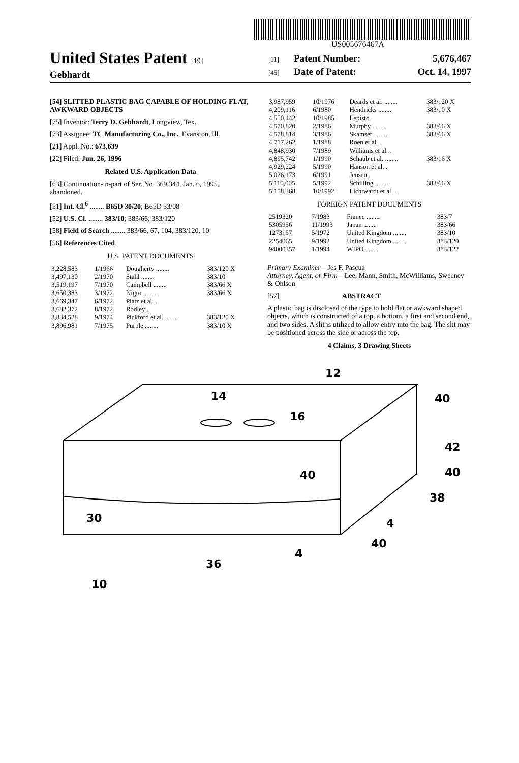US005676467A
United States Patent [19]
Gebhardt
[11] Patent Number: 5,676,467
[45] Date of Patent: Oct. 14, 1997
[54] SLITTED PLASTIC BAG CAPABLE OF HOLDING FLAT, AWKWARD OBJECTS
[75] Inventor: Terry D. Gebhardt, Longview, Tex.
[73] Assignee: TC Manufacturing Co., Inc., Evanston, Ill.
[21] Appl. No.: 673,639
[22] Filed: Jun. 26, 1996
Related U.S. Application Data
[63] Continuation-in-part of Ser. No. 369,344, Jan. 6, 1995, abandoned.
[51] Int. Cl.<sup>6</sup> ........ B65D 30/20; B65D 33/08
[52] U.S. Cl. ........ 383/10; 383/66; 383/120
[58] Field of Search ........ 383/66, 67, 104, 383/120, 10
[56] References Cited
U.S. PATENT DOCUMENTS
| 3,228,583 | 1/1966 | Dougherty ........ | 383/120 X |
| 3,497,130 | 2/1970 | Stahl ........ | 383/10 |
| 3,519,197 | 7/1970 | Campbell ........ | 383/66 X |
| 3,650,383 | 3/1972 | Nigro ........ | 383/66 X |
| 3,669,347 | 6/1972 | Platz et al. . | |
| 3,682,372 | 8/1972 | Rodley . | |
| 3,834,528 | 9/1974 | Pickford et al. ........ | 383/120 X |
| 3,896,981 | 7/1975 | Purple ........ | 383/10 X |
| 3,987,959 | 10/1976 | Deards et al. ........ | 383/120 X |
| 4,209,116 | 6/1980 | Hendricks ........ | 383/10 X |
| 4,550,442 | 10/1985 | Lepisto . | |
| 4,570,820 | 2/1986 | Murphy ........ | 383/66 X |
| 4,578,814 | 3/1986 | Skamser ........ | 383/66 X |
| 4,717,262 | 1/1988 | Roen et al. . | |
| 4,848,930 | 7/1989 | Williams et al. . | |
| 4,895,742 | 1/1990 | Schaub et al. ........ | 383/16 X |
| 4,929,224 | 5/1990 | Hanson et al. . | |
| 5,026,173 | 6/1991 | Jensen . | |
| 5,110,005 | 5/1992 | Schilling ........ | 383/66 X |
| 5,158,368 | 10/1992 | Lichtwardt et al. . | |
FOREIGN PATENT DOCUMENTS
| 2519320 | 7/1983 | France ........ | 383/7 |
| 5305956 | 11/1993 | Japan ........ | 383/66 |
| 1273157 | 5/1972 | United Kingdom ........ | 383/10 |
| 2254065 | 9/1992 | United Kingdom ........ | 383/120 |
| 94000357 | 1/1994 | WIPO ........ | 383/122 |
Primary Examiner—Jes F. Pascua
Attorney, Agent, or Firm—Lee, Mann, Smith, McWilliams, Sweeney & Ohlson
[57] ABSTRACT
A plastic bag is disclosed of the type to hold flat or awkward shaped objects, which is constructed of a top, a bottom, a first and second end, and two sides. A slit is utilized to allow entry into the bag. The slit may be positioned across the side or across the top.
4 Claims, 3 Drawing Sheets
12
14
16
40
42
40
40
38
30
4
40
36
4
10